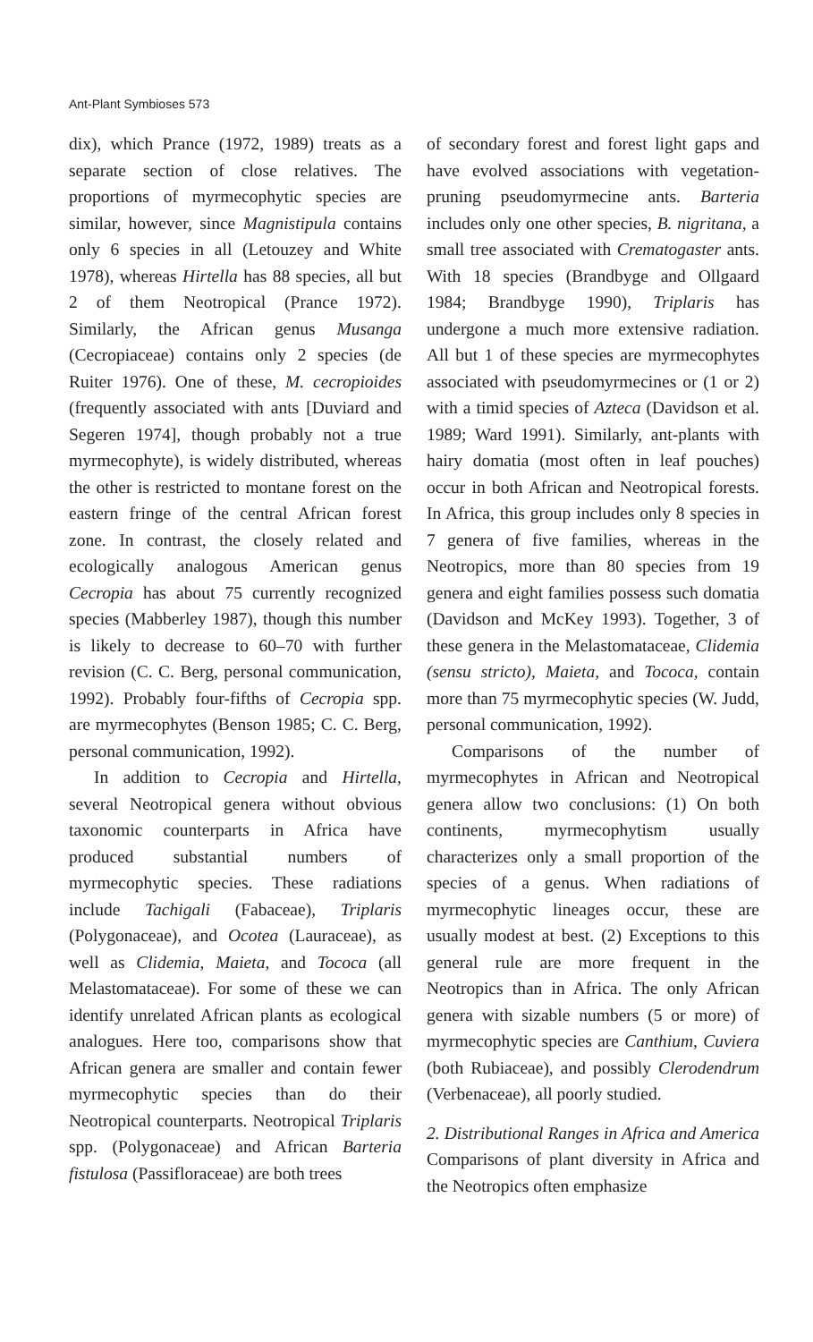Ant-Plant Symbioses 573
dix), which Prance (1972, 1989) treats as a separate section of close relatives. The proportions of myrmecophytic species are similar, however, since Magnistipula contains only 6 species in all (Letouzey and White 1978), whereas Hirtella has 88 species, all but 2 of them Neotropical (Prance 1972). Similarly, the African genus Musanga (Cecropiaceae) contains only 2 species (de Ruiter 1976). One of these, M. cecropioides (frequently associated with ants [Duviard and Segeren 1974], though probably not a true myrmecophyte), is widely distributed, whereas the other is restricted to montane forest on the eastern fringe of the central African forest zone. In contrast, the closely related and ecologically analogous American genus Cecropia has about 75 currently recognized species (Mabberley 1987), though this number is likely to decrease to 60–70 with further revision (C. C. Berg, personal communication, 1992). Probably four-fifths of Cecropia spp. are myrmecophytes (Benson 1985; C. C. Berg, personal communication, 1992).
In addition to Cecropia and Hirtella, several Neotropical genera without obvious taxonomic counterparts in Africa have produced substantial numbers of myrmecophytic species. These radiations include Tachigali (Fabaceae), Triplaris (Polygonaceae), and Ocotea (Lauraceae), as well as Clidemia, Maieta, and Tococa (all Melastomataceae). For some of these we can identify unrelated African plants as ecological analogues. Here too, comparisons show that African genera are smaller and contain fewer myrmecophytic species than do their Neotropical counterparts. Neotropical Triplaris spp. (Polygonaceae) and African Barteria fistulosa (Passifloraceae) are both trees
of secondary forest and forest light gaps and have evolved associations with vegetation-pruning pseudomyrmecine ants. Barteria includes only one other species, B. nigritana, a small tree associated with Crematogaster ants. With 18 species (Brandbyge and Ollgaard 1984; Brandbyge 1990), Triplaris has undergone a much more extensive radiation. All but 1 of these species are myrmecophytes associated with pseudomyrmecines or (1 or 2) with a timid species of Azteca (Davidson et al. 1989; Ward 1991). Similarly, ant-plants with hairy domatia (most often in leaf pouches) occur in both African and Neotropical forests. In Africa, this group includes only 8 species in 7 genera of five families, whereas in the Neotropics, more than 80 species from 19 genera and eight families possess such domatia (Davidson and McKey 1993). Together, 3 of these genera in the Melastomataceae, Clidemia (sensu stricto), Maieta, and Tococa, contain more than 75 myrmecophytic species (W. Judd, personal communication, 1992).
Comparisons of the number of myrmecophytes in African and Neotropical genera allow two conclusions: (1) On both continents, myrmecophytism usually characterizes only a small proportion of the species of a genus. When radiations of myrmecophytic lineages occur, these are usually modest at best. (2) Exceptions to this general rule are more frequent in the Neotropics than in Africa. The only African genera with sizable numbers (5 or more) of myrmecophytic species are Canthium, Cuviera (both Rubiaceae), and possibly Clerodendrum (Verbenaceae), all poorly studied.
2. Distributional Ranges in Africa and America Comparisons of plant diversity in Africa and the Neotropics often emphasize